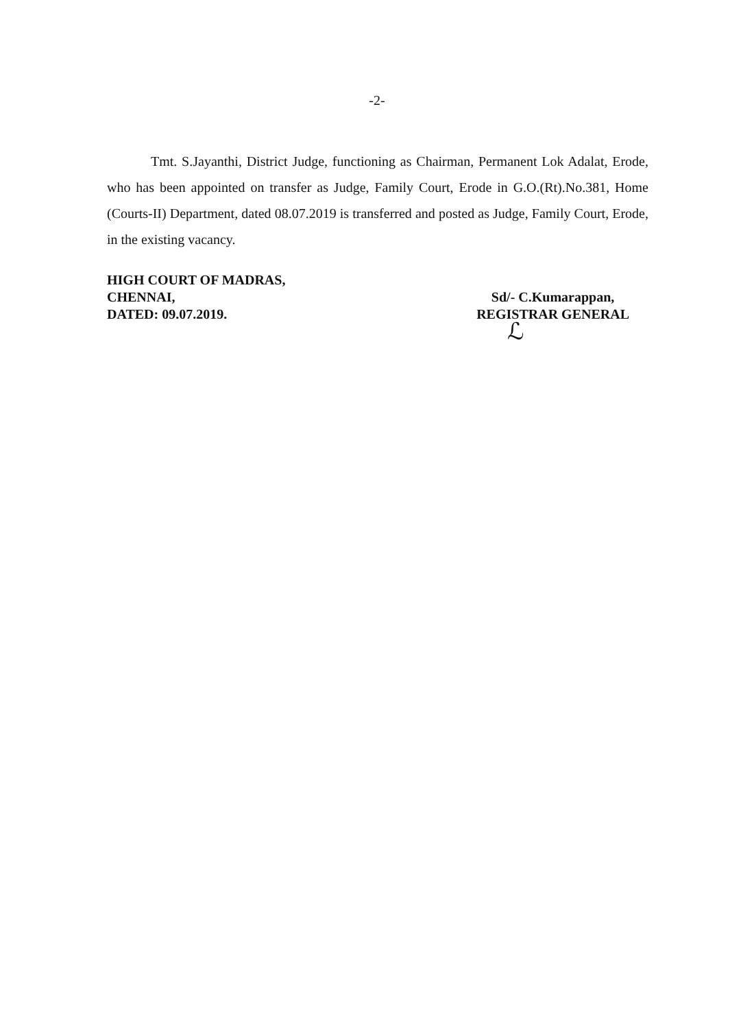-2-
Tmt. S.Jayanthi, District Judge, functioning as Chairman, Permanent Lok Adalat, Erode, who has been appointed on transfer as Judge, Family Court, Erode in G.O.(Rt).No.381, Home (Courts-II) Department, dated 08.07.2019 is transferred and posted as Judge, Family Court, Erode, in the existing vacancy.
HIGH COURT OF MADRAS,
CHENNAI,
DATED: 09.07.2019.
Sd/- C.Kumarappan,
REGISTRAR GENERAL
ℒ